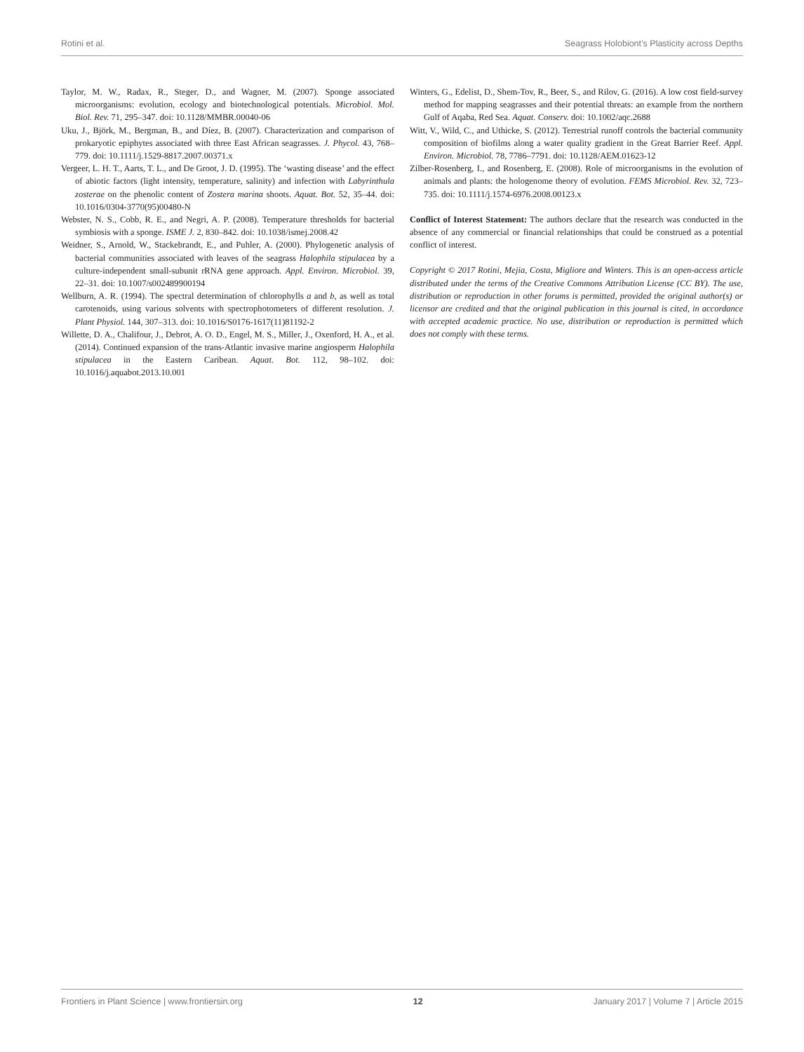Rotini et al. Seagrass Holobiont’s Plasticity across Depths
Taylor, M. W., Radax, R., Steger, D., and Wagner, M. (2007). Sponge associated microorganisms: evolution, ecology and biotechnological potentials. Microbiol. Mol. Biol. Rev. 71, 295–347. doi: 10.1128/MMBR.00040-06
Uku, J., Björk, M., Bergman, B., and Díez, B. (2007). Characterization and comparison of prokaryotic epiphytes associated with three East African seagrasses. J. Phycol. 43, 768–779. doi: 10.1111/j.1529-8817.2007.00371.x
Vergeer, L. H. T., Aarts, T. L., and De Groot, J. D. (1995). The ‘wasting disease’ and the effect of abiotic factors (light intensity, temperature, salinity) and infection with Labyrinthula zosterae on the phenolic content of Zostera marina shoots. Aquat. Bot. 52, 35–44. doi: 10.1016/0304-3770(95)00480-N
Webster, N. S., Cobb, R. E., and Negri, A. P. (2008). Temperature thresholds for bacterial symbiosis with a sponge. ISME J. 2, 830–842. doi: 10.1038/ismej.2008.42
Weidner, S., Arnold, W., Stackebrandt, E., and Puhler, A. (2000). Phylogenetic analysis of bacterial communities associated with leaves of the seagrass Halophila stipulacea by a culture-independent small-subunit rRNA gene approach. Appl. Environ. Microbiol. 39, 22–31. doi: 10.1007/s002489900194
Wellburn, A. R. (1994). The spectral determination of chlorophylls a and b, as well as total carotenoids, using various solvents with spectrophotometers of different resolution. J. Plant Physiol. 144, 307–313. doi: 10.1016/S0176-1617(11)81192-2
Willette, D. A., Chalifour, J., Debrot, A. O. D., Engel, M. S., Miller, J., Oxenford, H. A., et al. (2014). Continued expansion of the trans-Atlantic invasive marine angiosperm Halophila stipulacea in the Eastern Caribean. Aquat. Bot. 112, 98–102. doi: 10.1016/j.aquabot.2013.10.001
Winters, G., Edelist, D., Shem-Tov, R., Beer, S., and Rilov, G. (2016). A low cost field-survey method for mapping seagrasses and their potential threats: an example from the northern Gulf of Aqaba, Red Sea. Aquat. Conserv. doi: 10.1002/aqc.2688
Witt, V., Wild, C., and Uthicke, S. (2012). Terrestrial runoff controls the bacterial community composition of biofilms along a water quality gradient in the Great Barrier Reef. Appl. Environ. Microbiol. 78, 7786–7791. doi: 10.1128/AEM.01623-12
Zilber-Rosenberg, I., and Rosenberg, E. (2008). Role of microorganisms in the evolution of animals and plants: the hologenome theory of evolution. FEMS Microbiol. Rev. 32, 723–735. doi: 10.1111/j.1574-6976.2008.00123.x
Conflict of Interest Statement: The authors declare that the research was conducted in the absence of any commercial or financial relationships that could be construed as a potential conflict of interest.
Copyright © 2017 Rotini, Mejia, Costa, Migliore and Winters. This is an open-access article distributed under the terms of the Creative Commons Attribution License (CC BY). The use, distribution or reproduction in other forums is permitted, provided the original author(s) or licensor are credited and that the original publication in this journal is cited, in accordance with accepted academic practice. No use, distribution or reproduction is permitted which does not comply with these terms.
Frontiers in Plant Science | www.frontiersin.org 12 January 2017 | Volume 7 | Article 2015